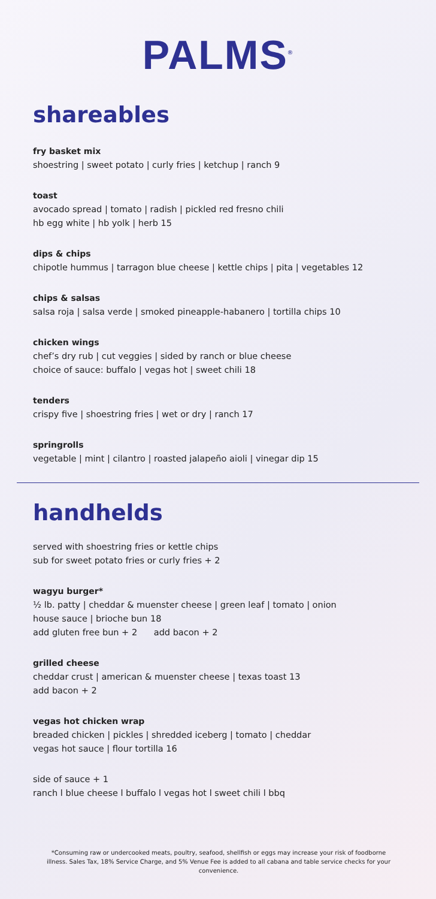PALMS<sup>®</sup>
shareables
fry basket mix
shoestring | sweet potato | curly fries | ketchup | ranch 9
toast
avocado spread | tomato | radish | pickled red fresno chili
hb egg white | hb yolk | herb 15
dips & chips
chipotle hummus | tarragon blue cheese | kettle chips | pita | vegetables 12
chips & salsas
salsa roja | salsa verde | smoked pineapple-habanero | tortilla chips 10
chicken wings
chef’s dry rub | cut veggies | sided by ranch or blue cheese
choice of sauce: buffalo | vegas hot | sweet chili 18
tenders
crispy five | shoestring fries | wet or dry | ranch 17
springrolls
vegetable | mint | cilantro | roasted jalapeño aioli | vinegar dip 15
handhelds
served with shoestring fries or kettle chips
sub for sweet potato fries or curly fries + 2
wagyu burger*
½ lb. patty | cheddar & muenster cheese | green leaf | tomato | onion
house sauce | brioche bun 18
add gluten free bun + 2 add bacon + 2
grilled cheese
cheddar crust | american & muenster cheese | texas toast 13
add bacon + 2
vegas hot chicken wrap
breaded chicken | pickles | shredded iceberg | tomato | cheddar
vegas hot sauce | flour tortilla 16
side of sauce + 1
ranch l blue cheese l buffalo l vegas hot l sweet chili l bbq
*Consuming raw or undercooked meats, poultry, seafood, shellfish or eggs may increase your risk of foodborne illness. Sales Tax, 18% Service Charge, and 5% Venue Fee is added to all cabana and table service checks for your convenience.